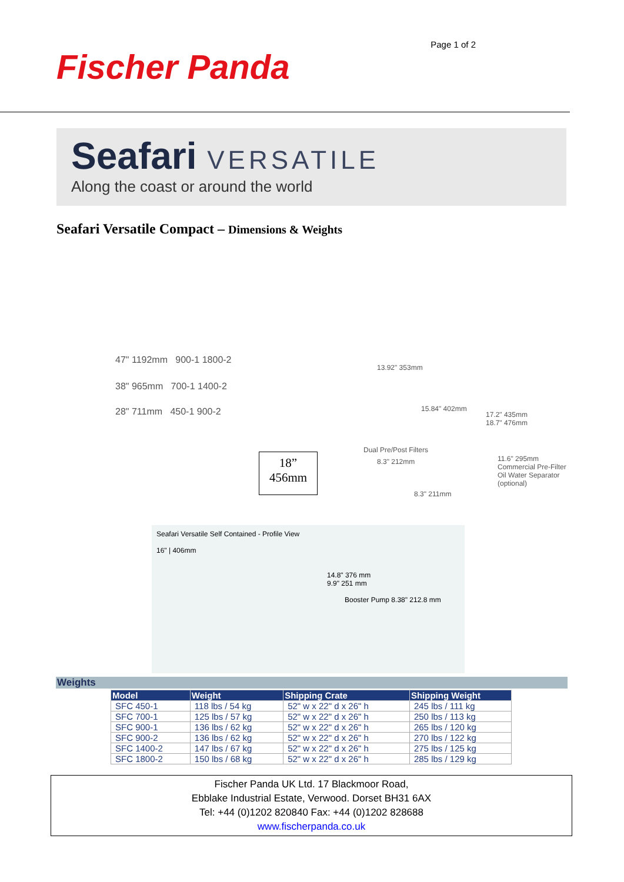Fischer Panda
Page 1 of 2
Seafari VERSATILE
Along the coast or around the world
Seafari Versatile Compact – Dimensions & Weights
47" 1192mm 900-1 1800-2
38" 965mm 700-1 1400-2
28" 711mm 450-1 900-2
13.92" 353mm
15.84" 402mm
Dual Pre/Post Filters
8.3" 212mm
8.3" 211mm
17.2" 435mm
18.7" 476mm
11.6" 295mm
Commercial Pre-Filter
Oil Water Separator
(optional)
18”
456mm
Seafari Versatile Self Contained - Profile View
16" | 406mm
14.8" 376 mm
9.9" 251 mm
Booster Pump 8.38" 212.8 mm
Weights
| Model | Weight | Shipping Crate | Shipping Weight |
| --- | --- | --- | --- |
| SFC 450-1 | 118 lbs / 54 kg | 52" w x 22" d x 26" h | 245 lbs / 111 kg |
| SFC 700-1 | 125 lbs / 57 kg | 52" w x 22" d x 26" h | 250 lbs / 113 kg |
| SFC 900-1 | 136 lbs / 62 kg | 52" w x 22" d x 26" h | 265 lbs / 120 kg |
| SFC 900-2 | 136 lbs / 62 kg | 52" w x 22" d x 26" h | 270 lbs / 122 kg |
| SFC 1400-2 | 147 lbs / 67 kg | 52" w x 22" d x 26" h | 275 lbs / 125 kg |
| SFC 1800-2 | 150 lbs / 68 kg | 52" w x 22" d x 26" h | 285 lbs / 129 kg |
Fischer Panda UK Ltd. 17 Blackmoor Road,
Ebblake Industrial Estate, Verwood. Dorset BH31 6AX
Tel: +44 (0)1202 820840 Fax: +44 (0)1202 828688
www.fischerpanda.co.uk